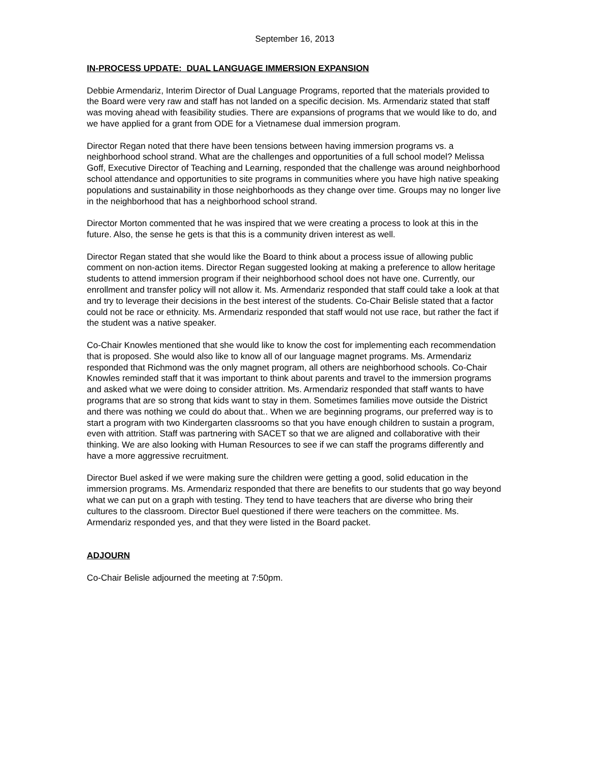September 16, 2013
IN-PROCESS UPDATE: DUAL LANGUAGE IMMERSION EXPANSION
Debbie Armendariz, Interim Director of Dual Language Programs, reported that the materials provided to the Board were very raw and staff has not landed on a specific decision. Ms. Armendariz stated that staff was moving ahead with feasibility studies. There are expansions of programs that we would like to do, and we have applied for a grant from ODE for a Vietnamese dual immersion program.
Director Regan noted that there have been tensions between having immersion programs vs. a neighborhood school strand. What are the challenges and opportunities of a full school model? Melissa Goff, Executive Director of Teaching and Learning, responded that the challenge was around neighborhood school attendance and opportunities to site programs in communities where you have high native speaking populations and sustainability in those neighborhoods as they change over time. Groups may no longer live in the neighborhood that has a neighborhood school strand.
Director Morton commented that he was inspired that we were creating a process to look at this in the future. Also, the sense he gets is that this is a community driven interest as well.
Director Regan stated that she would like the Board to think about a process issue of allowing public comment on non-action items. Director Regan suggested looking at making a preference to allow heritage students to attend immersion program if their neighborhood school does not have one. Currently, our enrollment and transfer policy will not allow it. Ms. Armendariz responded that staff could take a look at that and try to leverage their decisions in the best interest of the students. Co-Chair Belisle stated that a factor could not be race or ethnicity. Ms. Armendariz responded that staff would not use race, but rather the fact if the student was a native speaker.
Co-Chair Knowles mentioned that she would like to know the cost for implementing each recommendation that is proposed. She would also like to know all of our language magnet programs. Ms. Armendariz responded that Richmond was the only magnet program, all others are neighborhood schools. Co-Chair Knowles reminded staff that it was important to think about parents and travel to the immersion programs and asked what we were doing to consider attrition. Ms. Armendariz responded that staff wants to have programs that are so strong that kids want to stay in them. Sometimes families move outside the District and there was nothing we could do about that.. When we are beginning programs, our preferred way is to start a program with two Kindergarten classrooms so that you have enough children to sustain a program, even with attrition. Staff was partnering with SACET so that we are aligned and collaborative with their thinking. We are also looking with Human Resources to see if we can staff the programs differently and have a more aggressive recruitment.
Director Buel asked if we were making sure the children were getting a good, solid education in the immersion programs. Ms. Armendariz responded that there are benefits to our students that go way beyond what we can put on a graph with testing. They tend to have teachers that are diverse who bring their cultures to the classroom. Director Buel questioned if there were teachers on the committee. Ms. Armendariz responded yes, and that they were listed in the Board packet.
ADJOURN
Co-Chair Belisle adjourned the meeting at 7:50pm.